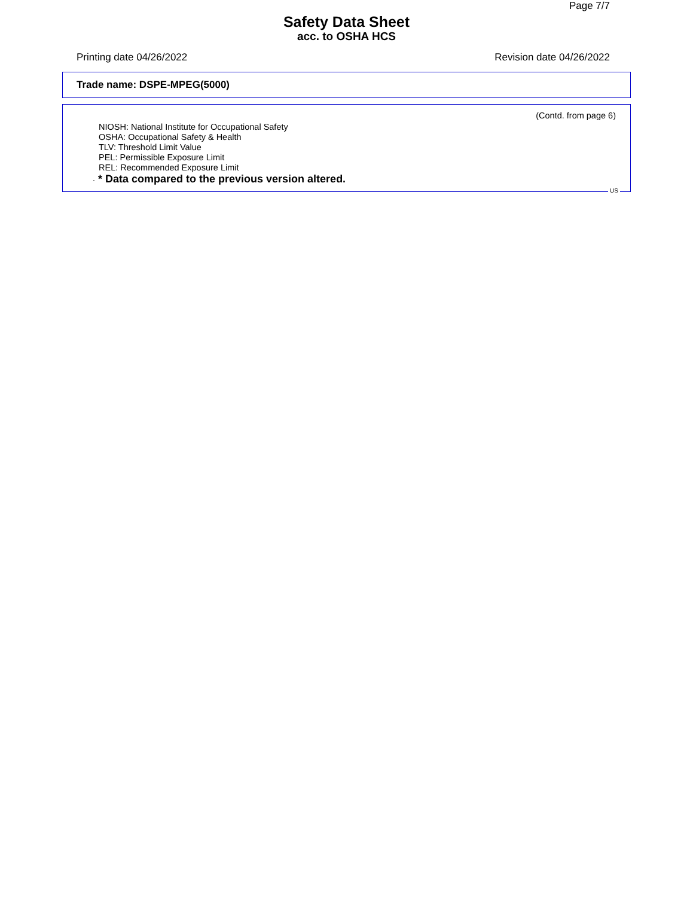Page 7/7
Safety Data Sheet
acc. to OSHA HCS
Printing date 04/26/2022 Revision date 04/26/2022
Trade name: DSPE-MPEG(5000)
(Contd. from page 6)
NIOSH: National Institute for Occupational Safety
OSHA: Occupational Safety & Health
TLV: Threshold Limit Value
PEL: Permissible Exposure Limit
REL: Recommended Exposure Limit
· * Data compared to the previous version altered.
US